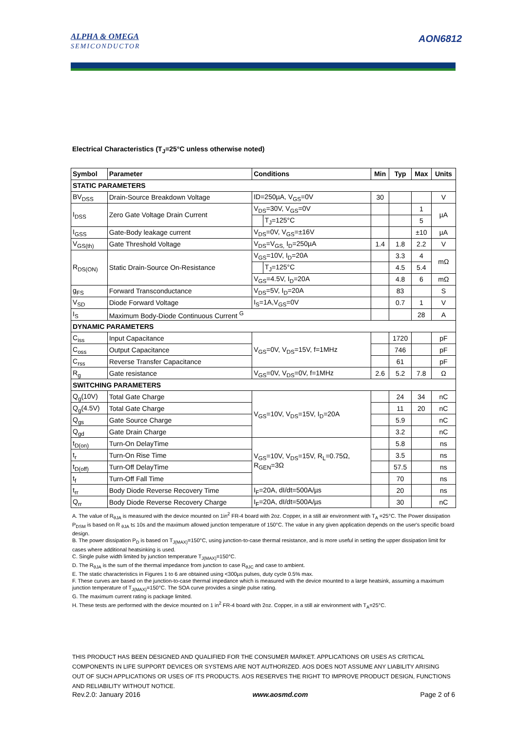ALPHA & OMEGA
SEMICONDUCTOR
AON6812
Electrical Characteristics (T<sub>J</sub>=25°C unless otherwise noted)
| Symbol | Parameter | Conditions | | Min | Typ | Max | Units |
| --- | --- | --- | --- | --- | --- | --- | --- |
| STATIC PARAMETERS | | | | | | | |
| BV<sub>DSS</sub> | Drain-Source Breakdown Voltage | ID=250µA, V<sub>GS</sub>=0V | | 30 | | | V |
| I<sub>DSS</sub> | Zero Gate Voltage Drain Current | V<sub>DS</sub>=30V, V<sub>GS</sub>=0V | | | | 1 | µA |
| | | | T<sub>J</sub>=125°C | | | 5 | |
| I<sub>GSS</sub> | Gate-Body leakage current | V<sub>DS</sub>=0V, V<sub>GS</sub>=±16V | | | | ±10 | µA |
| V<sub>GS(th)</sub> | Gate Threshold Voltage | V<sub>DS</sub>=V<sub>GS,</sub> I<sub>D</sub>=250µA | | 1.4 | 1.8 | 2.2 | V |
| R<sub>DS(ON)</sub> | Static Drain-Source On-Resistance | V<sub>GS</sub>=10V, I<sub>D</sub>=20A | | | 3.3 | 4 | mΩ |
| | | | T<sub>J</sub>=125°C | | 4.5 | 5.4 | |
| | | V<sub>GS</sub>=4.5V, I<sub>D</sub>=20A | | | 4.8 | 6 | mΩ |
| g<sub>FS</sub> | Forward Transconductance | V<sub>DS</sub>=5V, I<sub>D</sub>=20A | | | 83 | | S |
| V<sub>SD</sub> | Diode Forward Voltage | I<sub>S</sub>=1A,V<sub>GS</sub>=0V | | | 0.7 | 1 | V |
| I<sub>S</sub> | Maximum Body-Diode Continuous Current <sup>G</sup> | | | | | 28 | A |
| DYNAMIC PARAMETERS | | | | | | | |
| C<sub>iss</sub> | Input Capacitance | V<sub>GS</sub>=0V, V<sub>DS</sub>=15V, f=1MHz | | | 1720 | | pF |
| C<sub>oss</sub> | Output Capacitance | | | | 746 | | pF |
| C<sub>rss</sub> | Reverse Transfer Capacitance | | | | 61 | | pF |
| R<sub>g</sub> | Gate resistance | V<sub>GS</sub>=0V, V<sub>DS</sub>=0V, f=1MHz | | 2.6 | 5.2 | 7.8 | Ω |
| SWITCHING PARAMETERS | | | | | | | |
| Q<sub>g</sub>(10V) | Total Gate Charge | V<sub>GS</sub>=10V, V<sub>DS</sub>=15V, I<sub>D</sub>=20A | | | 24 | 34 | nC |
| Q<sub>g</sub>(4.5V) | Total Gate Charge | | | | 11 | 20 | nC |
| Q<sub>gs</sub> | Gate Source Charge | | | | 5.9 | | nC |
| Q<sub>gd</sub> | Gate Drain Charge | | | | 3.2 | | nC |
| t<sub>D(on)</sub> | Turn-On DelayTime | V<sub>GS</sub>=10V, V<sub>DS</sub>=15V, R<sub>L</sub>=0.75Ω, R<sub>GEN</sub>=3Ω | | | 5.8 | | ns |
| t<sub>r</sub> | Turn-On Rise Time | | | | 3.5 | | ns |
| t<sub>D(off)</sub> | Turn-Off DelayTime | | | | 57.5 | | ns |
| t<sub>f</sub> | Turn-Off Fall Time | | | | 70 | | ns |
| t<sub>rr</sub> | Body Diode Reverse Recovery Time | I<sub>F</sub>=20A, dI/dt=500A/µs | | | 20 | | ns |
| Q<sub>rr</sub> | Body Diode Reverse Recovery Charge | I<sub>F</sub>=20A, dI/dt=500A/µs | | | 30 | | nC |
A. The value of R<sub>θJA</sub> is measured with the device mounted on 1in<sup>2</sup> FR-4 board with 2oz. Copper, in a still air environment with T<sub>A</sub> =25°C. The Power dissipation P<sub>DSM</sub> is based on R <sub>θJA</sub> t≤ 10s and the maximum allowed junction temperature of 150°C. The value in any given application depends on the user's specific board design.
B. The power dissipation P<sub>D</sub> is based on T<sub>J(MAX)</sub>=150°C, using junction-to-case thermal resistance, and is more useful in setting the upper dissipation limit for cases where additional heatsinking is used.
C. Single pulse width limited by junction temperature T<sub>J(MAX)</sub>=150°C.
D. The R<sub>θJA</sub> is the sum of the thermal impedance from junction to case R<sub>θJC</sub> and case to ambient.
E. The static characteristics in Figures 1 to 6 are obtained using <300µs pulses, duty cycle 0.5% max.
F. These curves are based on the junction-to-case thermal impedance which is measured with the device mounted to a large heatsink, assuming a maximum junction temperature of T<sub>J(MAX)</sub>=150°C. The SOA curve provides a single pulse rating.
G. The maximum current rating is package limited.
H. These tests are performed with the device mounted on 1 in<sup>2</sup> FR-4 board with 2oz. Copper, in a still air environment with T<sub>A</sub>=25°C.
THIS PRODUCT HAS BEEN DESIGNED AND QUALIFIED FOR THE CONSUMER MARKET. APPLICATIONS OR USES AS CRITICAL COMPONENTS IN LIFE SUPPORT DEVICES OR SYSTEMS ARE NOT AUTHORIZED. AOS DOES NOT ASSUME ANY LIABILITY ARISING OUT OF SUCH APPLICATIONS OR USES OF ITS PRODUCTS. AOS RESERVES THE RIGHT TO IMPROVE PRODUCT DESIGN, FUNCTIONS AND RELIABILITY WITHOUT NOTICE.
Rev.2.0: January 2016 www.aosmd.com Page 2 of 6